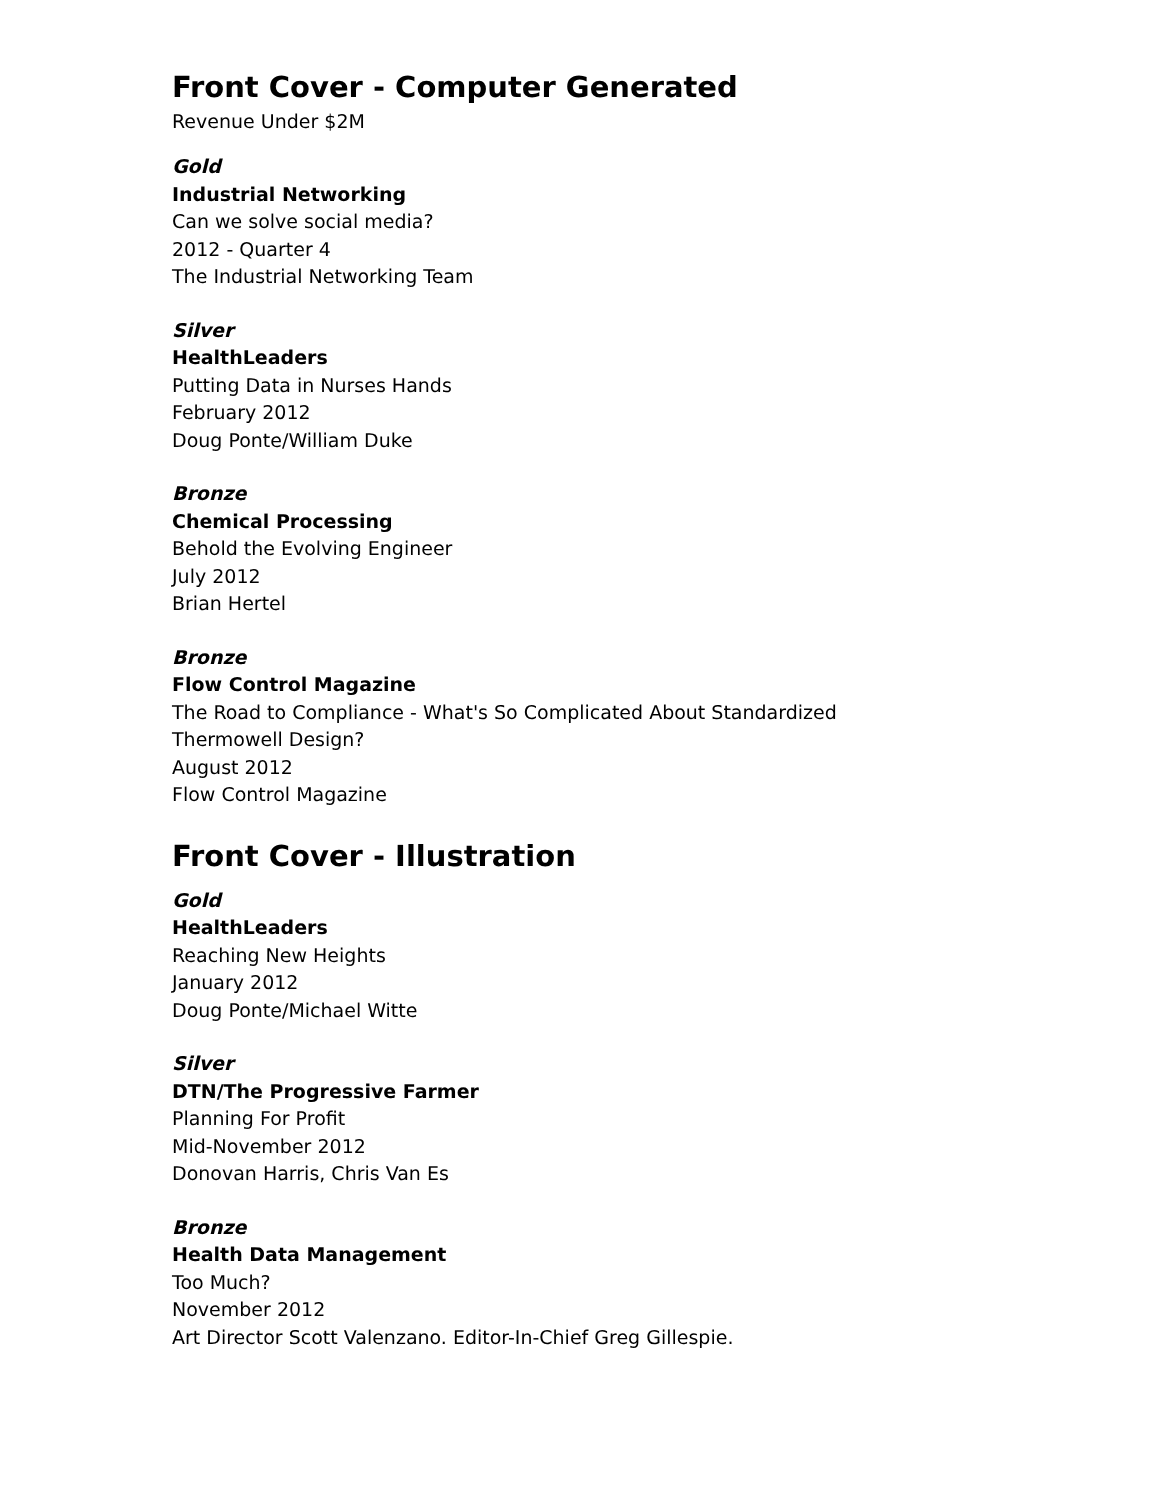Front Cover - Computer Generated
Revenue Under $2M
Gold
Industrial Networking
Can we solve social media?
2012 - Quarter 4
The Industrial Networking Team
Silver
HealthLeaders
Putting Data in Nurses Hands
February 2012
Doug Ponte/William Duke
Bronze
Chemical Processing
Behold the Evolving Engineer
July 2012
Brian Hertel
Bronze
Flow Control Magazine
The Road to Compliance - What's So Complicated About Standardized
Thermowell Design?
August 2012
Flow Control Magazine
Front Cover - Illustration
Gold
HealthLeaders
Reaching New Heights
January 2012
Doug Ponte/Michael Witte
Silver
DTN/The Progressive Farmer
Planning For Profit
Mid-November 2012
Donovan Harris, Chris Van Es
Bronze
Health Data Management
Too Much?
November 2012
Art Director Scott Valenzano. Editor-In-Chief Greg Gillespie.